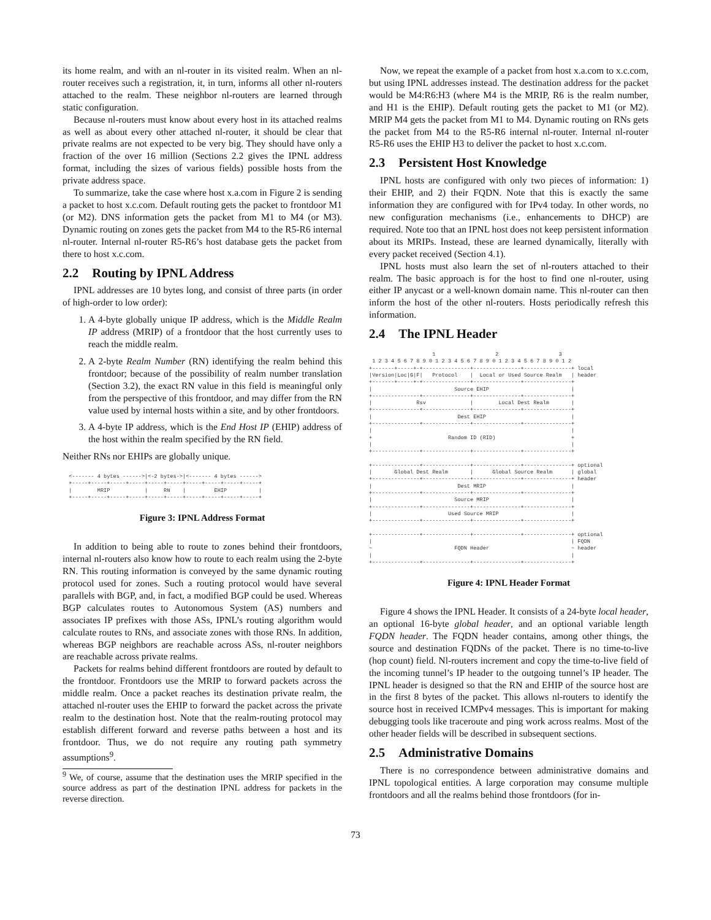its home realm, and with an nl-router in its visited realm. When an nl-router receives such a registration, it, in turn, informs all other nl-routers attached to the realm. These neighbor nl-routers are learned through static configuration.
Because nl-routers must know about every host in its attached realms as well as about every other attached nl-router, it should be clear that private realms are not expected to be very big. They should have only a fraction of the over 16 million (Sections 2.2 gives the IPNL address format, including the sizes of various fields) possible hosts from the private address space.
To summarize, take the case where host x.a.com in Figure 2 is sending a packet to host x.c.com. Default routing gets the packet to frontdoor M1 (or M2). DNS information gets the packet from M1 to M4 (or M3). Dynamic routing on zones gets the packet from M4 to the R5-R6 internal nl-router. Internal nl-router R5-R6’s host database gets the packet from there to host x.c.com.
2.2 Routing by IPNL Address
IPNL addresses are 10 bytes long, and consist of three parts (in order of high-order to low order):
1. A 4-byte globally unique IP address, which is the Middle Realm IP address (MRIP) of a frontdoor that the host currently uses to reach the middle realm.
2. A 2-byte Realm Number (RN) identifying the realm behind this frontdoor; because of the possibility of realm number translation (Section 3.2), the exact RN value in this field is meaningful only from the perspective of this frontdoor, and may differ from the RN value used by internal hosts within a site, and by other frontdoors.
3. A 4-byte IP address, which is the End Host IP (EHIP) address of the host within the realm specified by the RN field.
Neither RNs nor EHIPs are globally unique.
  <------- 4 bytes ------>|<-2 bytes->|<------- 4 bytes ------>
  +-----+-----+-----+-----+-----+-----+-----+-----+-----+-----+
  |        MRIP           |     RN    |         EHIP          |
  +-----+-----+-----+-----+-----+-----+-----+-----+-----+-----+
Figure 3: IPNL Address Format
In addition to being able to route to zones behind their frontdoors, internal nl-routers also know how to route to each realm using the 2-byte RN. This routing information is conveyed by the same dynamic routing protocol used for zones. Such a routing protocol would have several parallels with BGP, and, in fact, a modified BGP could be used. Whereas BGP calculates routes to Autonomous System (AS) numbers and associates IP prefixes with those ASs, IPNL’s routing algorithm would calculate routes to RNs, and associate zones with those RNs. In addition, whereas BGP neighbors are reachable across ASs, nl-router neighbors are reachable across private realms.
Packets for realms behind different frontdoors are routed by default to the frontdoor. Frontdoors use the MRIP to forward packets across the middle realm. Once a packet reaches its destination private realm, the attached nl-router uses the EHIP to forward the packet across the private realm to the destination host. Note that the realm-routing protocol may establish different forward and reverse paths between a host and its frontdoor. Thus, we do not require any routing path symmetry assumptions<sup>9</sup>.
<sup>9</sup> We, of course, assume that the destination uses the MRIP specified in the source address as part of the destination IPNL address for packets in the reverse direction.
Now, we repeat the example of a packet from host x.a.com to x.c.com, but using IPNL addresses instead. The destination address for the packet would be M4:R6:H3 (where M4 is the MRIP, R6 is the realm number, and H1 is the EHIP). Default routing gets the packet to M1 (or M2). MRIP M4 gets the packet from M1 to M4. Dynamic routing on RNs gets the packet from M4 to the R5-R6 internal nl-router. Internal nl-router R5-R6 uses the EHIP H3 to deliver the packet to host x.c.com.
2.3 Persistent Host Knowledge
IPNL hosts are configured with only two pieces of information: 1) their EHIP, and 2) their FQDN. Note that this is exactly the same information they are configured with for IPv4 today. In other words, no new configuration mechanisms (i.e., enhancements to DHCP) are required. Note too that an IPNL host does not keep persistent information about its MRIPs. Instead, these are learned dynamically, literally with every packet received (Section 4.1).
IPNL hosts must also learn the set of nl-routers attached to their realm. The basic approach is for the host to find one nl-router, using either IP anycast or a well-known domain name. This nl-router can then inform the host of the other nl-routers. Hosts periodically refresh this information.
2.4 The IPNL Header
                    1                   2                   3
 1 2 3 4 5 6 7 8 9 0 1 2 3 4 5 6 7 8 9 0 1 2 3 4 5 6 7 8 9 0 1 2
+-------+-----+-+---------------+---------------+---------------+ local
|Version|Loc|G|F|   Protocol    |  Local or Used Source Realm   | header
+-------+-----+-+---------------+---------------+---------------+
|                          Source EHIP                          |
+---------------+---------------+---------------+---------------+
|              Rsv              |        Local Dest Realm       |
+---------------+---------------+---------------+---------------+
|                           Dest EHIP                           |
+---------------+---------------+---------------+---------------+
|                                                               |
+                        Random ID (RID)                        +
|                                                               |
+---------------+---------------+---------------+---------------+

+---------------+---------------+---------------+---------------+ optional
|       Global Dest Realm       |      Global Source Realm      | global
+---------------+---------------+---------------+---------------+ header
|                           Dest MRIP                           |
+---------------+---------------+---------------+---------------+
|                          Source MRIP                          |
+---------------+---------------+---------------+---------------+
|                        Used Source MRIP                       |
+---------------+---------------+---------------+---------------+

+---------------+---------------+---------------+---------------+ optional
|                                                               | FQDN
~                          FQDN Header                          ~ header
|                                                               |
+---------------+---------------+---------------+---------------+
Figure 4: IPNL Header Format
Figure 4 shows the IPNL Header. It consists of a 24-byte local header, an optional 16-byte global header, and an optional variable length FQDN header. The FQDN header contains, among other things, the source and destination FQDNs of the packet. There is no time-to-live (hop count) field. Nl-routers increment and copy the time-to-live field of the incoming tunnel’s IP header to the outgoing tunnel’s IP header. The IPNL header is designed so that the RN and EHIP of the source host are in the first 8 bytes of the packet. This allows nl-routers to identify the source host in received ICMPv4 messages. This is important for making debugging tools like traceroute and ping work across realms. Most of the other header fields will be described in subsequent sections.
2.5 Administrative Domains
There is no correspondence between administrative domains and IPNL topological entities. A large corporation may consume multiple frontdoors and all the realms behind those frontdoors (for in-
73